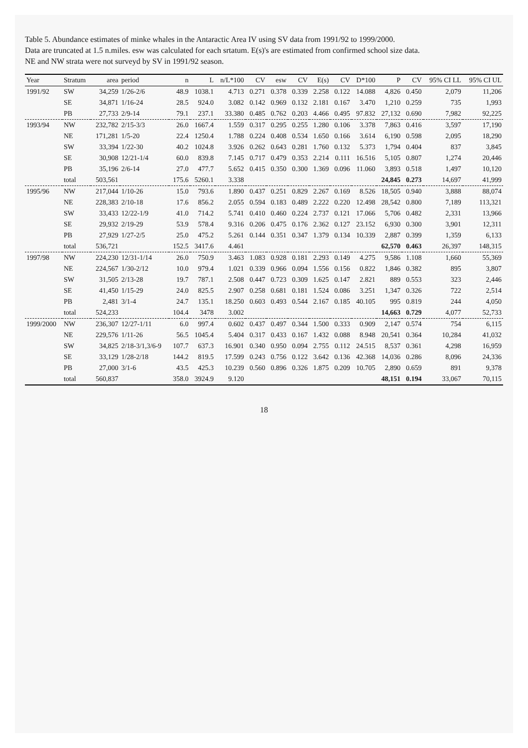Table 5. Abundance estimates of minke whales in the Antaractic Area IV using SV data from 1991/92 to 1999/2000.
Data are truncated at 1.5 n.miles. esw was calculated for each srtatum. E(s)'s are estimated from confirmed school size data.
NE and NW strata were not surveyd by SV in 1991/92 season.
| Year | Stratum | area | period | n | L | n/L*100 | CV | esw | CV | E(s) | CV | D*100 | P | CV | 95% CI LL | 95% CI UL |
| --- | --- | --- | --- | --- | --- | --- | --- | --- | --- | --- | --- | --- | --- | --- | --- | --- |
| 1991/92 | SW | 34,259 | 1/26-2/6 | 48.9 | 1038.1 | 4.713 | 0.271 | 0.378 | 0.339 | 2.258 | 0.122 | 14.088 | 4,826 | 0.450 | 2,079 | 11,206 |
| | SE | 34,871 | 1/16-24 | 28.5 | 924.0 | 3.082 | 0.142 | 0.969 | 0.132 | 2.181 | 0.167 | 3.470 | 1,210 | 0.259 | 735 | 1,993 |
| | PB | 27,733 | 2/9-14 | 79.1 | 237.1 | 33.380 | 0.485 | 0.762 | 0.203 | 4.466 | 0.495 | 97.832 | 27,132 | 0.690 | 7,982 | 92,225 |
| 1993/94 | NW | 232,782 | 2/15-3/3 | 26.0 | 1667.4 | 1.559 | 0.317 | 0.295 | 0.255 | 1.280 | 0.106 | 3.378 | 7,863 | 0.416 | 3,597 | 17,190 |
| | NE | 171,281 | 1/5-20 | 22.4 | 1250.4 | 1.788 | 0.224 | 0.408 | 0.534 | 1.650 | 0.166 | 3.614 | 6,190 | 0.598 | 2,095 | 18,290 |
| | SW | 33,394 | 1/22-30 | 40.2 | 1024.8 | 3.926 | 0.262 | 0.643 | 0.281 | 1.760 | 0.132 | 5.373 | 1,794 | 0.404 | 837 | 3,845 |
| | SE | 30,908 | 12/21-1/4 | 60.0 | 839.8 | 7.145 | 0.717 | 0.479 | 0.353 | 2.214 | 0.111 | 16.516 | 5,105 | 0.807 | 1,274 | 20,446 |
| | PB | 35,196 | 2/6-14 | 27.0 | 477.7 | 5.652 | 0.415 | 0.350 | 0.300 | 1.369 | 0.096 | 11.060 | 3,893 | 0.518 | 1,497 | 10,120 |
| | total | 503,561 | | 175.6 | 5260.1 | 3.338 | | | | | | | 24,845 | 0.273 | 14,697 | 41,999 |
| 1995/96 | NW | 217,044 | 1/10-26 | 15.0 | 793.6 | 1.890 | 0.437 | 0.251 | 0.829 | 2.267 | 0.169 | 8.526 | 18,505 | 0.940 | 3,888 | 88,074 |
| | NE | 228,383 | 2/10-18 | 17.6 | 856.2 | 2.055 | 0.594 | 0.183 | 0.489 | 2.222 | 0.220 | 12.498 | 28,542 | 0.800 | 7,189 | 113,321 |
| | SW | 33,433 | 12/22-1/9 | 41.0 | 714.2 | 5.741 | 0.410 | 0.460 | 0.224 | 2.737 | 0.121 | 17.066 | 5,706 | 0.482 | 2,331 | 13,966 |
| | SE | 29,932 | 2/19-29 | 53.9 | 578.4 | 9.316 | 0.206 | 0.475 | 0.176 | 2.362 | 0.127 | 23.152 | 6,930 | 0.300 | 3,901 | 12,311 |
| | PB | 27,929 | 1/27-2/5 | 25.0 | 475.2 | 5.261 | 0.144 | 0.351 | 0.347 | 1.379 | 0.134 | 10.339 | 2,887 | 0.399 | 1,359 | 6,133 |
| | total | 536,721 | | 152.5 | 3417.6 | 4.461 | | | | | | | 62,570 | 0.463 | 26,397 | 148,315 |
| 1997/98 | NW | 224,230 | 12/31-1/14 | 26.0 | 750.9 | 3.463 | 1.083 | 0.928 | 0.181 | 2.293 | 0.149 | 4.275 | 9,586 | 1.108 | 1,660 | 55,369 |
| | NE | 224,567 | 1/30-2/12 | 10.0 | 979.4 | 1.021 | 0.339 | 0.966 | 0.094 | 1.556 | 0.156 | 0.822 | 1,846 | 0.382 | 895 | 3,807 |
| | SW | 31,505 | 2/13-28 | 19.7 | 787.1 | 2.508 | 0.447 | 0.723 | 0.309 | 1.625 | 0.147 | 2.821 | 889 | 0.553 | 323 | 2,446 |
| | SE | 41,450 | 1/15-29 | 24.0 | 825.5 | 2.907 | 0.258 | 0.681 | 0.181 | 1.524 | 0.086 | 3.251 | 1,347 | 0.326 | 722 | 2,514 |
| | PB | 2,481 | 3/1-4 | 24.7 | 135.1 | 18.250 | 0.603 | 0.493 | 0.544 | 2.167 | 0.185 | 40.105 | 995 | 0.819 | 244 | 4,050 |
| | total | 524,233 | | 104.4 | 3478 | 3.002 | | | | | | | 14,663 | 0.729 | 4,077 | 52,733 |
| 1999/2000 | NW | 236,307 | 12/27-1/11 | 6.0 | 997.4 | 0.602 | 0.437 | 0.497 | 0.344 | 1.500 | 0.333 | 0.909 | 2,147 | 0.574 | 754 | 6,115 |
| | NE | 229,576 | 1/11-26 | 56.5 | 1045.4 | 5.404 | 0.317 | 0.433 | 0.167 | 1.432 | 0.088 | 8.948 | 20,541 | 0.364 | 10,284 | 41,032 |
| | SW | 34,825 | 2/18-3/1,3/6-9 | 107.7 | 637.3 | 16.901 | 0.340 | 0.950 | 0.094 | 2.755 | 0.112 | 24.515 | 8,537 | 0.361 | 4,298 | 16,959 |
| | SE | 33,129 | 1/28-2/18 | 144.2 | 819.5 | 17.599 | 0.243 | 0.756 | 0.122 | 3.642 | 0.136 | 42.368 | 14,036 | 0.286 | 8,096 | 24,336 |
| | PB | 27,000 | 3/1-6 | 43.5 | 425.3 | 10.239 | 0.560 | 0.896 | 0.326 | 1.875 | 0.209 | 10.705 | 2,890 | 0.659 | 891 | 9,378 |
| | total | 560,837 | | 358.0 | 3924.9 | 9.120 | | | | | | | 48,151 | 0.194 | 33,067 | 70,115 |
18